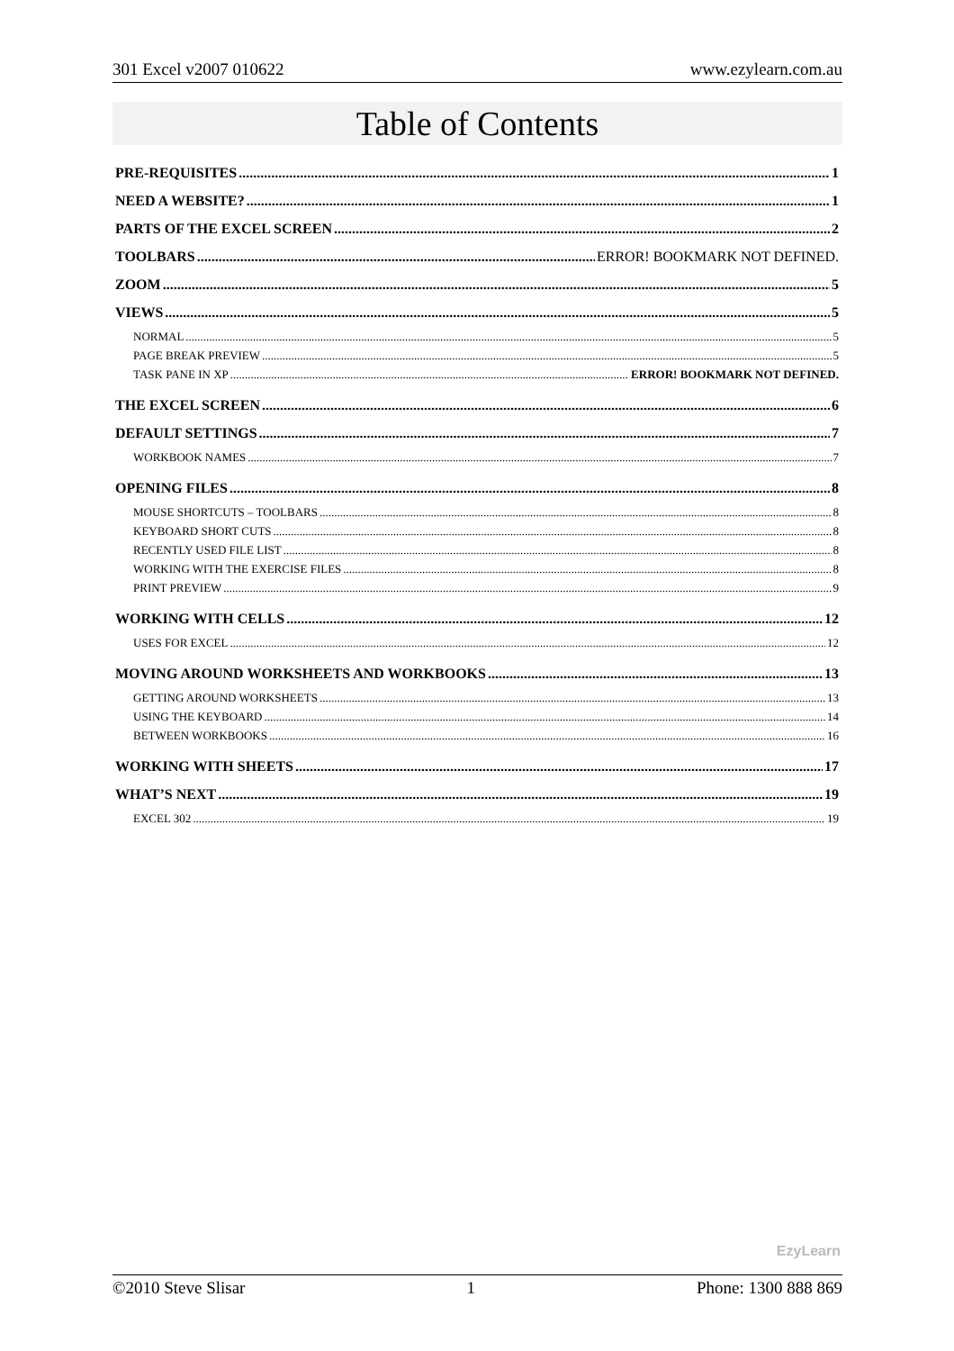301 Excel v2007 010622 www.ezylearn.com.au
Table of Contents
PRE-REQUISITES 1
NEED A WEBSITE? 1
PARTS OF THE EXCEL SCREEN 2
TOOLBARS ERROR! BOOKMARK NOT DEFINED.
ZOOM 5
VIEWS 5
NORMAL 5
PAGE BREAK PREVIEW 5
TASK PANE IN XP ERROR! BOOKMARK NOT DEFINED.
THE EXCEL SCREEN 6
DEFAULT SETTINGS 7
WORKBOOK NAMES 7
OPENING FILES 8
MOUSE SHORTCUTS – TOOLBARS 8
KEYBOARD SHORT CUTS 8
RECENTLY USED FILE LIST 8
WORKING WITH THE EXERCISE FILES 8
PRINT PREVIEW 9
WORKING WITH CELLS 12
USES FOR EXCEL 12
MOVING AROUND WORKSHEETS AND WORKBOOKS 13
GETTING AROUND WORKSHEETS 13
USING THE KEYBOARD 14
BETWEEN WORKBOOKS 16
WORKING WITH SHEETS 17
WHAT’S NEXT 19
EXCEL 302 19
EzyLearn
©2010 Steve Slisar 1 Phone: 1300 888 869